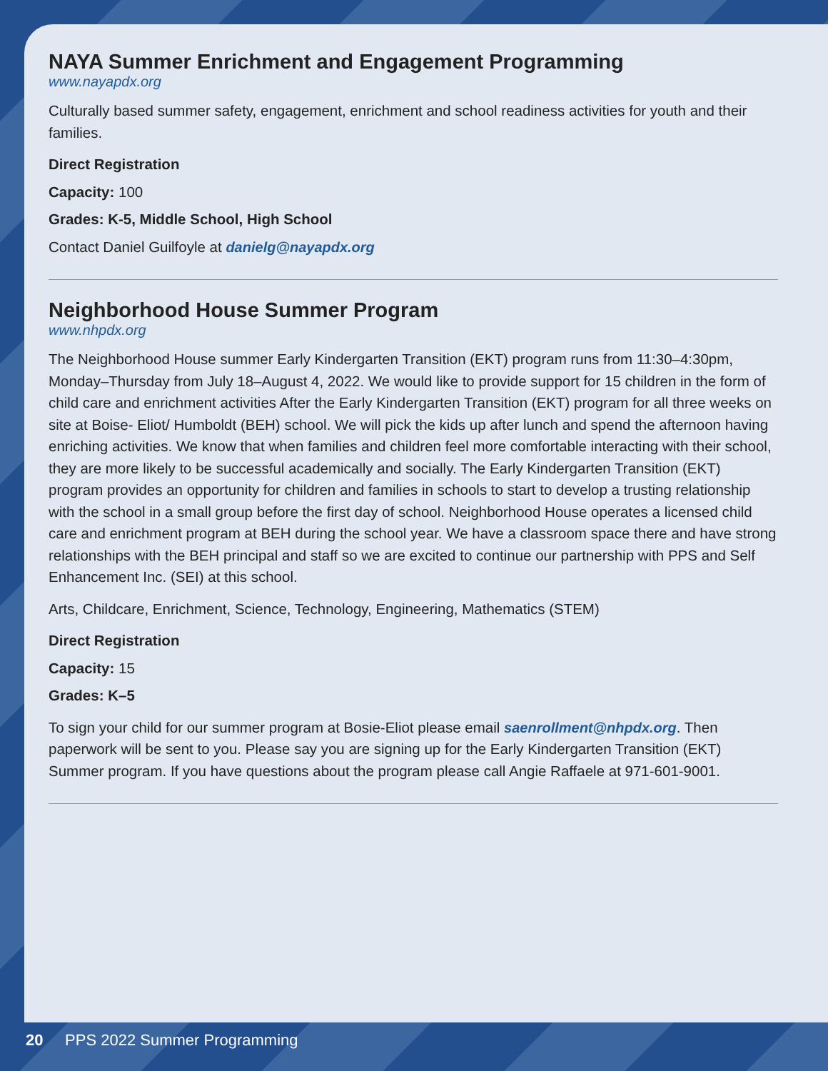NAYA Summer Enrichment and Engagement Programming
www.nayapdx.org
Culturally based summer safety, engagement, enrichment and school readiness activities for youth and their families.
Direct Registration
Capacity: 100
Grades: K-5, Middle School, High School
Contact Daniel Guilfoyle at danielg@nayapdx.org
Neighborhood House Summer Program
www.nhpdx.org
The Neighborhood House summer Early Kindergarten Transition (EKT) program runs from 11:30–4:30pm, Monday–Thursday from July 18–August 4, 2022. We would like to provide support for 15 children in the form of child care and enrichment activities After the Early Kindergarten Transition (EKT) program for all three weeks on site at Boise- Eliot/ Humboldt (BEH) school. We will pick the kids up after lunch and spend the afternoon having enriching activities. We know that when families and children feel more comfortable interacting with their school, they are more likely to be successful academically and socially. The Early Kindergarten Transition (EKT) program provides an opportunity for children and families in schools to start to develop a trusting relationship with the school in a small group before the first day of school. Neighborhood House operates a licensed child care and enrichment program at BEH during the school year. We have a classroom space there and have strong relationships with the BEH principal and staff so we are excited to continue our partnership with PPS and Self Enhancement Inc. (SEI) at this school.
Arts, Childcare, Enrichment, Science, Technology, Engineering, Mathematics (STEM)
Direct Registration
Capacity: 15
Grades: K–5
To sign your child for our summer program at Bosie-Eliot please email saenrollment@nhpdx.org. Then paperwork will be sent to you. Please say you are signing up for the Early Kindergarten Transition (EKT) Summer program. If you have questions about the program please call Angie Raffaele at 971-601-9001.
20 PPS 2022 Summer Programming